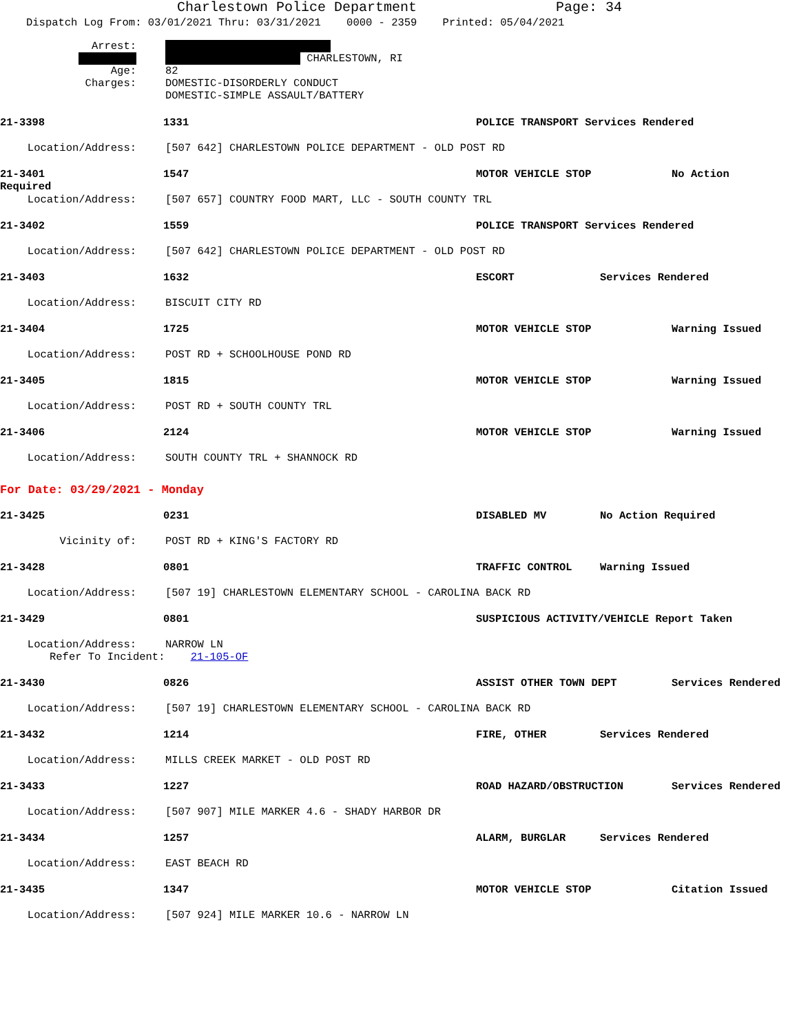Charlestown Police Department Page: 34
Dispatch Log From: 03/01/2021 Thru: 03/31/2021 0000 - 2359 Printed: 05/04/2021
Arrest:
CHARLESTOWN, RI
Age: 82
Charges: DOMESTIC-DISORDERLY CONDUCT
DOMESTIC-SIMPLE ASSAULT/BATTERY
21-3398 1331 POLICE TRANSPORT Services Rendered
Location/Address: [507 642] CHARLESTOWN POLICE DEPARTMENT - OLD POST RD
21-3401 1547 MOTOR VEHICLE STOP No Action
Required
Location/Address: [507 657] COUNTRY FOOD MART, LLC - SOUTH COUNTY TRL
21-3402 1559 POLICE TRANSPORT Services Rendered
Location/Address: [507 642] CHARLESTOWN POLICE DEPARTMENT - OLD POST RD
21-3403 1632 ESCORT Services Rendered
Location/Address: BISCUIT CITY RD
21-3404 1725 MOTOR VEHICLE STOP Warning Issued
Location/Address: POST RD + SCHOOLHOUSE POND RD
21-3405 1815 MOTOR VEHICLE STOP Warning Issued
Location/Address: POST RD + SOUTH COUNTY TRL
21-3406 2124 MOTOR VEHICLE STOP Warning Issued
Location/Address: SOUTH COUNTY TRL + SHANNOCK RD
For Date: 03/29/2021 - Monday
21-3425 0231 DISABLED MV No Action Required
Vicinity of: POST RD + KING'S FACTORY RD
21-3428 0801 TRAFFIC CONTROL Warning Issued
Location/Address: [507 19] CHARLESTOWN ELEMENTARY SCHOOL - CAROLINA BACK RD
21-3429 0801 SUSPICIOUS ACTIVITY/VEHICLE Report Taken
Location/Address: NARROW LN
Refer To Incident: 21-105-OF
21-3430 0826 ASSIST OTHER TOWN DEPT Services Rendered
Location/Address: [507 19] CHARLESTOWN ELEMENTARY SCHOOL - CAROLINA BACK RD
21-3432 1214 FIRE, OTHER Services Rendered
Location/Address: MILLS CREEK MARKET - OLD POST RD
21-3433 1227 ROAD HAZARD/OBSTRUCTION Services Rendered
Location/Address: [507 907] MILE MARKER 4.6 - SHADY HARBOR DR
21-3434 1257 ALARM, BURGLAR Services Rendered
Location/Address: EAST BEACH RD
21-3435 1347 MOTOR VEHICLE STOP Citation Issued
Location/Address: [507 924] MILE MARKER 10.6 - NARROW LN